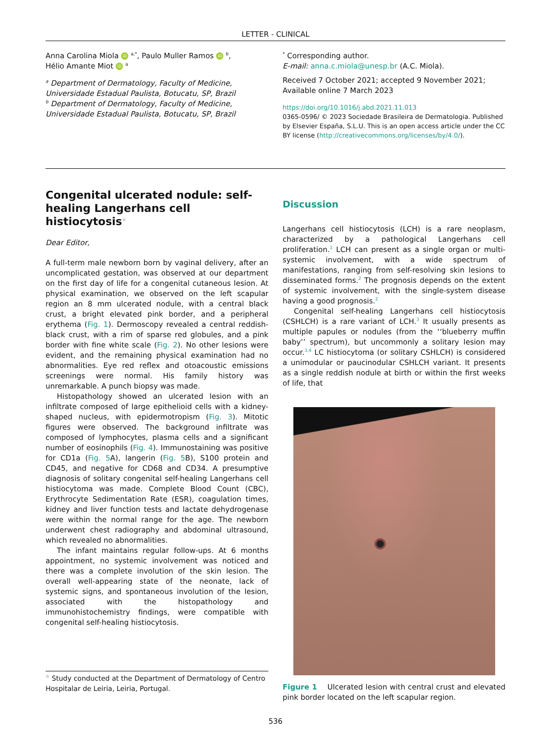LETTER - CLINICAL
Anna Carolina Miola iD <sup>a,*</sup>, Paulo Muller Ramos iD <sup>b</sup>,
Hélio Amante Miot iD <sup>a</sup>
<sup>a</sup> Department of Dermatology, Faculty of Medicine, Universidade Estadual Paulista, Botucatu, SP, Brazil
<sup>b</sup> Department of Dermatology, Faculty of Medicine, Universidade Estadual Paulista, Botucatu, SP, Brazil
<sup>*</sup> Corresponding author.
E-mail: anna.c.miola@unesp.br (A.C. Miola).
Received 7 October 2021; accepted 9 November 2021;
Available online 7 March 2023
https://doi.org/10.1016/j.abd.2021.11.013
0365-0596/ © 2023 Sociedade Brasileira de Dermatologia. Published by Elsevier España, S.L.U. This is an open access article under the CC BY license (http://creativecommons.org/licenses/by/4.0/).
Congenital ulcerated nodule: self-healing Langerhans cell histiocytosis<sup>☆</sup>
Dear Editor,
A full-term male newborn born by vaginal delivery, after an uncomplicated gestation, was observed at our department on the first day of life for a congenital cutaneous lesion. At physical examination, we observed on the left scapular region an 8 mm ulcerated nodule, with a central black crust, a bright elevated pink border, and a peripheral erythema (Fig. 1). Dermoscopy revealed a central reddish-black crust, with a rim of sparse red globules, and a pink border with fine white scale (Fig. 2). No other lesions were evident, and the remaining physical examination had no abnormalities. Eye red reflex and otoacoustic emissions screenings were normal. His family history was unremarkable. A punch biopsy was made.
Histopathology showed an ulcerated lesion with an infiltrate composed of large epithelioid cells with a kidney-shaped nucleus, with epidermotropism (Fig. 3). Mitotic figures were observed. The background infiltrate was composed of lymphocytes, plasma cells and a significant number of eosinophils (Fig. 4). Immunostaining was positive for CD1a (Fig. 5 A), langerin (Fig. 5 B), S100 protein and CD45, and negative for CD68 and CD34. A presumptive diagnosis of solitary congenital self-healing Langerhans cell histiocytoma was made. Complete Blood Count (CBC), Erythrocyte Sedimentation Rate (ESR), coagulation times, kidney and liver function tests and lactate dehydrogenase were within the normal range for the age. The newborn underwent chest radiography and abdominal ultrasound, which revealed no abnormalities.
The infant maintains regular follow-ups. At 6 months appointment, no systemic involvement was noticed and there was a complete involution of the skin lesion. The overall well-appearing state of the neonate, lack of systemic signs, and spontaneous involution of the lesion, associated with the histopathology and immunohistochemistry findings, were compatible with congenital self-healing histiocytosis.
<sup>☆</sup> Study conducted at the Department of Dermatology of Centro Hospitalar de Leiria, Leiria, Portugal.
Discussion
Langerhans cell histiocytosis (LCH) is a rare neoplasm, characterized by a pathological Langerhans cell proliferation.<sup>1</sup> LCH can present as a single organ or multi-systemic involvement, with a wide spectrum of manifestations, ranging from self-resolving skin lesions to disseminated forms.<sup>2</sup> The prognosis depends on the extent of systemic involvement, with the single-system disease having a good prognosis.<sup>2</sup>
Congenital self-healing Langerhans cell histiocytosis (CSHLCH) is a rare variant of LCH.<sup>3</sup> It usually presents as multiple papules or nodules (from the ‘‘blueberry muffin baby’’ spectrum), but uncommonly a solitary lesion may occur.<sup>3,4</sup> LC histiocytoma (or solitary CSHLCH) is considered a unimodular or paucinodular CSHLCH variant. It presents as a single reddish nodule at birth or within the first weeks of life, that
Figure 1 Ulcerated lesion with central crust and elevated pink border located on the left scapular region.
536